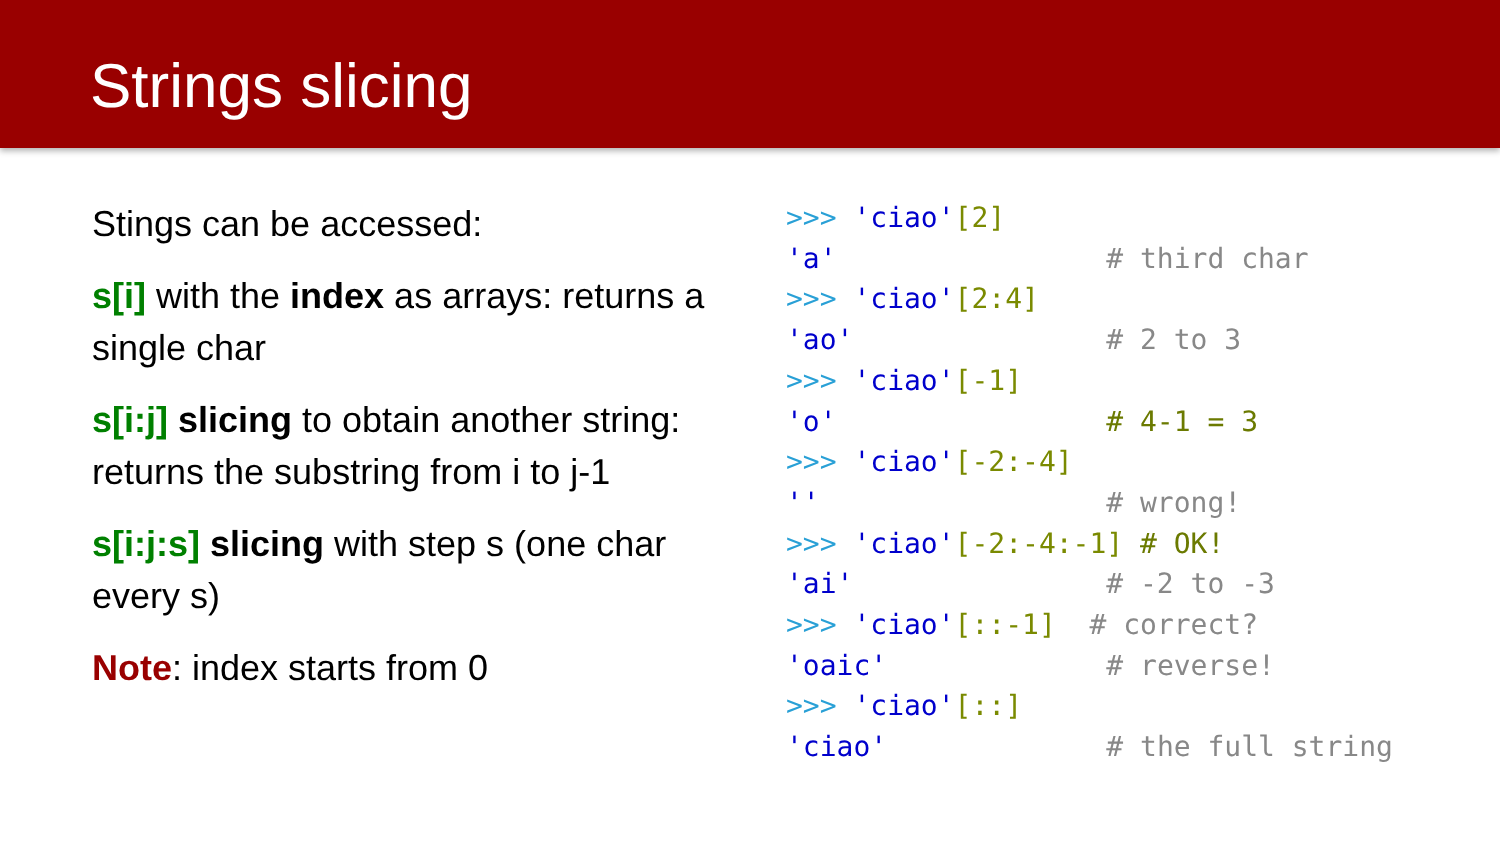Strings slicing
Stings can be accessed:
s[i] with the index as arrays: returns a single char
s[i:j] slicing to obtain another string: returns the substring from i to j-1
s[i:j:s] slicing with step s (one char every s)
Note: index starts from 0
>>> 'ciao'[2] 'a' # third char >>> 'ciao'[2:4] 'ao' # 2 to 3 >>> 'ciao'[-1] 'o' # 4-1 = 3 >>> 'ciao'[-2:-4] '' # wrong! >>> 'ciao'[-2:-4:-1] # OK! 'ai' # -2 to -3 >>> 'ciao'[::-1] # correct? 'oaic' # reverse! >>> 'ciao'[::] 'ciao' # the full string